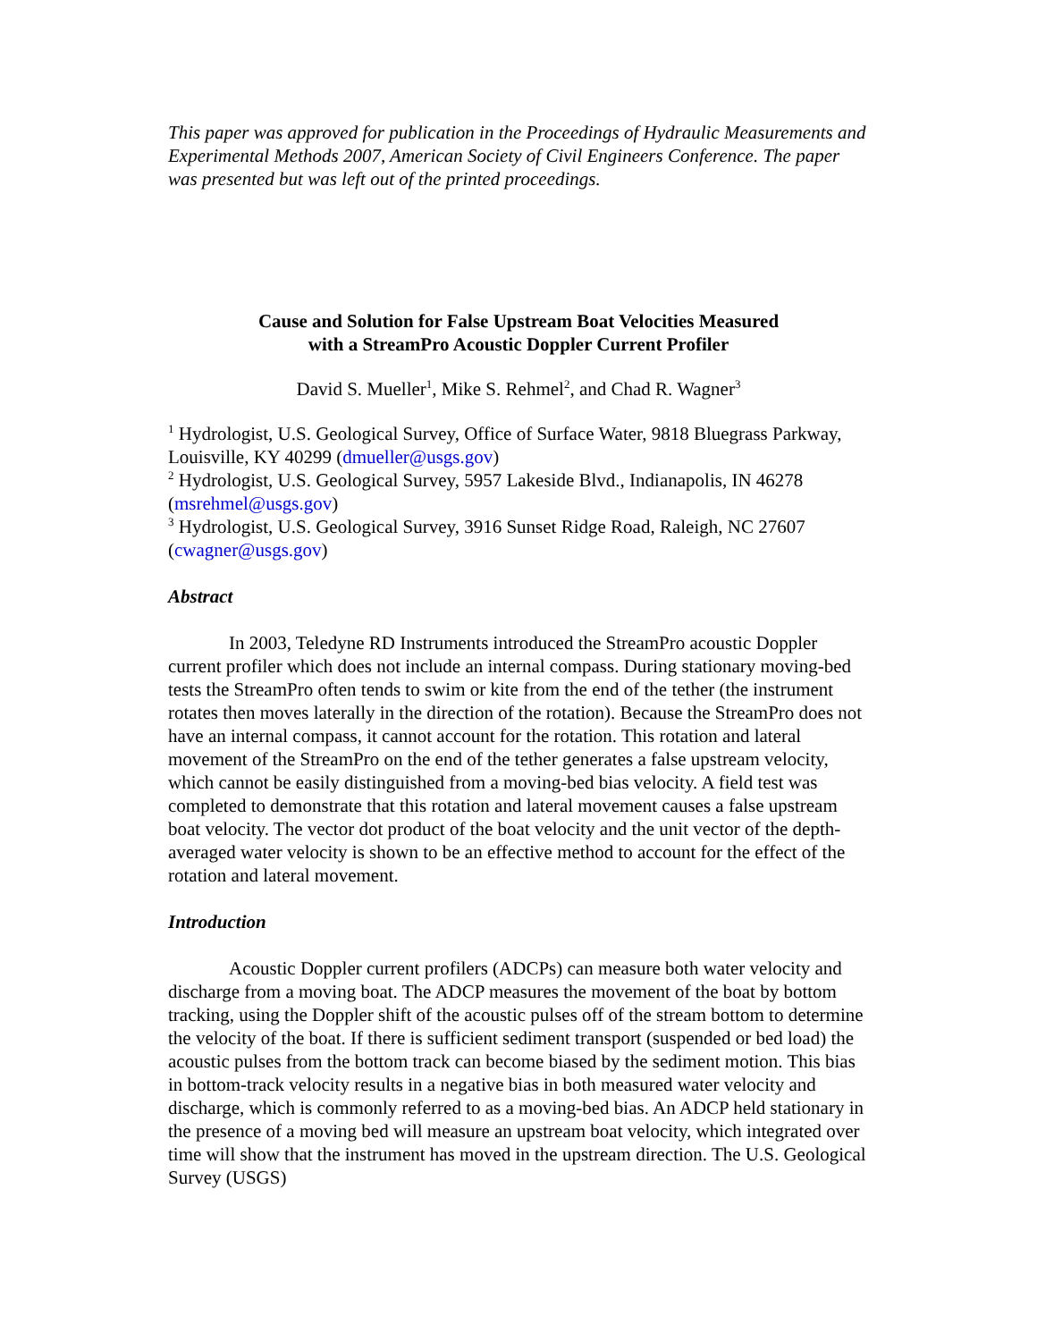This paper was approved for publication in the Proceedings of Hydraulic Measurements and Experimental Methods 2007, American Society of Civil Engineers Conference. The paper was presented but was left out of the printed proceedings.
Cause and Solution for False Upstream Boat Velocities Measured
with a StreamPro Acoustic Doppler Current Profiler
David S. Mueller<sup>1</sup>, Mike S. Rehmel<sup>2</sup>, and Chad R. Wagner<sup>3</sup>
<sup>1</sup> Hydrologist, U.S. Geological Survey, Office of Surface Water, 9818 Bluegrass Parkway, Louisville, KY 40299 (dmueller@usgs.gov)
<sup>2</sup> Hydrologist, U.S. Geological Survey, 5957 Lakeside Blvd., Indianapolis, IN 46278 (msrehmel@usgs.gov)
<sup>3</sup> Hydrologist, U.S. Geological Survey, 3916 Sunset Ridge Road, Raleigh, NC 27607 (cwagner@usgs.gov)
Abstract
In 2003, Teledyne RD Instruments introduced the StreamPro acoustic Doppler current profiler which does not include an internal compass. During stationary moving-bed tests the StreamPro often tends to swim or kite from the end of the tether (the instrument rotates then moves laterally in the direction of the rotation). Because the StreamPro does not have an internal compass, it cannot account for the rotation. This rotation and lateral movement of the StreamPro on the end of the tether generates a false upstream velocity, which cannot be easily distinguished from a moving-bed bias velocity. A field test was completed to demonstrate that this rotation and lateral movement causes a false upstream boat velocity. The vector dot product of the boat velocity and the unit vector of the depth-averaged water velocity is shown to be an effective method to account for the effect of the rotation and lateral movement.
Introduction
Acoustic Doppler current profilers (ADCPs) can measure both water velocity and discharge from a moving boat. The ADCP measures the movement of the boat by bottom tracking, using the Doppler shift of the acoustic pulses off of the stream bottom to determine the velocity of the boat. If there is sufficient sediment transport (suspended or bed load) the acoustic pulses from the bottom track can become biased by the sediment motion. This bias in bottom-track velocity results in a negative bias in both measured water velocity and discharge, which is commonly referred to as a moving-bed bias. An ADCP held stationary in the presence of a moving bed will measure an upstream boat velocity, which integrated over time will show that the instrument has moved in the upstream direction. The U.S. Geological Survey (USGS)